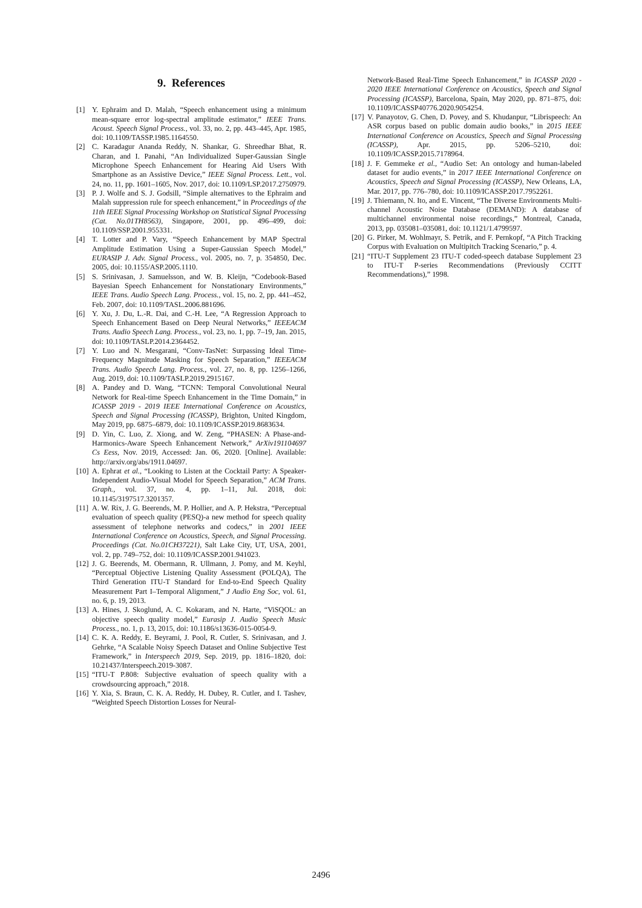9. References
[1] Y. Ephraim and D. Malah, “Speech enhancement using a minimum mean-square error log-spectral amplitude estimator,” IEEE Trans. Acoust. Speech Signal Process., vol. 33, no. 2, pp. 443–445, Apr. 1985, doi: 10.1109/TASSP.1985.1164550.
[2] C. Karadagur Ananda Reddy, N. Shankar, G. Shreedhar Bhat, R. Charan, and I. Panahi, “An Individualized Super-Gaussian Single Microphone Speech Enhancement for Hearing Aid Users With Smartphone as an Assistive Device,” IEEE Signal Process. Lett., vol. 24, no. 11, pp. 1601–1605, Nov. 2017, doi: 10.1109/LSP.2017.2750979.
[3] P. J. Wolfe and S. J. Godsill, “Simple alternatives to the Ephraim and Malah suppression rule for speech enhancement,” in Proceedings of the 11th IEEE Signal Processing Workshop on Statistical Signal Processing (Cat. No.01TH8563), Singapore, 2001, pp. 496–499, doi: 10.1109/SSP.2001.955331.
[4] T. Lotter and P. Vary, “Speech Enhancement by MAP Spectral Amplitude Estimation Using a Super-Gaussian Speech Model,” EURASIP J. Adv. Signal Process., vol. 2005, no. 7, p. 354850, Dec. 2005, doi: 10.1155/ASP.2005.1110.
[5] S. Srinivasan, J. Samuelsson, and W. B. Kleijn, “Codebook-Based Bayesian Speech Enhancement for Nonstationary Environments,” IEEE Trans. Audio Speech Lang. Process., vol. 15, no. 2, pp. 441–452, Feb. 2007, doi: 10.1109/TASL.2006.881696.
[6] Y. Xu, J. Du, L.-R. Dai, and C.-H. Lee, “A Regression Approach to Speech Enhancement Based on Deep Neural Networks,” IEEEACM Trans. Audio Speech Lang. Process., vol. 23, no. 1, pp. 7–19, Jan. 2015, doi: 10.1109/TASLP.2014.2364452.
[7] Y. Luo and N. Mesgarani, “Conv-TasNet: Surpassing Ideal Time-Frequency Magnitude Masking for Speech Separation,” IEEEACM Trans. Audio Speech Lang. Process., vol. 27, no. 8, pp. 1256–1266, Aug. 2019, doi: 10.1109/TASLP.2019.2915167.
[8] A. Pandey and D. Wang, “TCNN: Temporal Convolutional Neural Network for Real-time Speech Enhancement in the Time Domain,” in ICASSP 2019 - 2019 IEEE International Conference on Acoustics, Speech and Signal Processing (ICASSP), Brighton, United Kingdom, May 2019, pp. 6875–6879, doi: 10.1109/ICASSP.2019.8683634.
[9] D. Yin, C. Luo, Z. Xiong, and W. Zeng, “PHASEN: A Phase-and-Harmonics-Aware Speech Enhancement Network,” ArXiv191104697 Cs Eess, Nov. 2019, Accessed: Jan. 06, 2020. [Online]. Available: http://arxiv.org/abs/1911.04697.
[10] A. Ephrat et al., “Looking to Listen at the Cocktail Party: A Speaker-Independent Audio-Visual Model for Speech Separation,” ACM Trans. Graph., vol. 37, no. 4, pp. 1–11, Jul. 2018, doi: 10.1145/3197517.3201357.
[11] A. W. Rix, J. G. Beerends, M. P. Hollier, and A. P. Hekstra, “Perceptual evaluation of speech quality (PESQ)-a new method for speech quality assessment of telephone networks and codecs,” in 2001 IEEE International Conference on Acoustics, Speech, and Signal Processing. Proceedings (Cat. No.01CH37221), Salt Lake City, UT, USA, 2001, vol. 2, pp. 749–752, doi: 10.1109/ICASSP.2001.941023.
[12] J. G. Beerends, M. Obermann, R. Ullmann, J. Pomy, and M. Keyhl, “Perceptual Objective Listening Quality Assessment (POLQA), The Third Generation ITU-T Standard for End-to-End Speech Quality Measurement Part I–Temporal Alignment,” J Audio Eng Soc, vol. 61, no. 6, p. 19, 2013.
[13] A. Hines, J. Skoglund, A. C. Kokaram, and N. Harte, “ViSQOL: an objective speech quality model,” Eurasip J. Audio Speech Music Process., no. 1, p. 13, 2015, doi: 10.1186/s13636-015-0054-9.
[14] C. K. A. Reddy, E. Beyrami, J. Pool, R. Cutler, S. Srinivasan, and J. Gehrke, “A Scalable Noisy Speech Dataset and Online Subjective Test Framework,” in Interspeech 2019, Sep. 2019, pp. 1816–1820, doi: 10.21437/Interspeech.2019-3087.
[15] “ITU-T P.808: Subjective evaluation of speech quality with a crowdsourcing approach,” 2018.
[16] Y. Xia, S. Braun, C. K. A. Reddy, H. Dubey, R. Cutler, and I. Tashev, “Weighted Speech Distortion Losses for Neural-
Network-Based Real-Time Speech Enhancement,” in ICASSP 2020 - 2020 IEEE International Conference on Acoustics, Speech and Signal Processing (ICASSP), Barcelona, Spain, May 2020, pp. 871–875, doi: 10.1109/ICASSP40776.2020.9054254.
[17] V. Panayotov, G. Chen, D. Povey, and S. Khudanpur, “Librispeech: An ASR corpus based on public domain audio books,” in 2015 IEEE International Conference on Acoustics, Speech and Signal Processing (ICASSP), Apr. 2015, pp. 5206–5210, doi: 10.1109/ICASSP.2015.7178964.
[18] J. F. Gemmeke et al., “Audio Set: An ontology and human-labeled dataset for audio events,” in 2017 IEEE International Conference on Acoustics, Speech and Signal Processing (ICASSP), New Orleans, LA, Mar. 2017, pp. 776–780, doi: 10.1109/ICASSP.2017.7952261.
[19] J. Thiemann, N. Ito, and E. Vincent, “The Diverse Environments Multi-channel Acoustic Noise Database (DEMAND): A database of multichannel environmental noise recordings,” Montreal, Canada, 2013, pp. 035081–035081, doi: 10.1121/1.4799597.
[20] G. Pirker, M. Wohlmayr, S. Petrik, and F. Pernkopf, “A Pitch Tracking Corpus with Evaluation on Multipitch Tracking Scenario,” p. 4.
[21] “ITU-T Supplement 23 ITU-T coded-speech database Supplement 23 to ITU-T P-series Recommendations (Previously CCITT Recommendations),” 1998.
2496